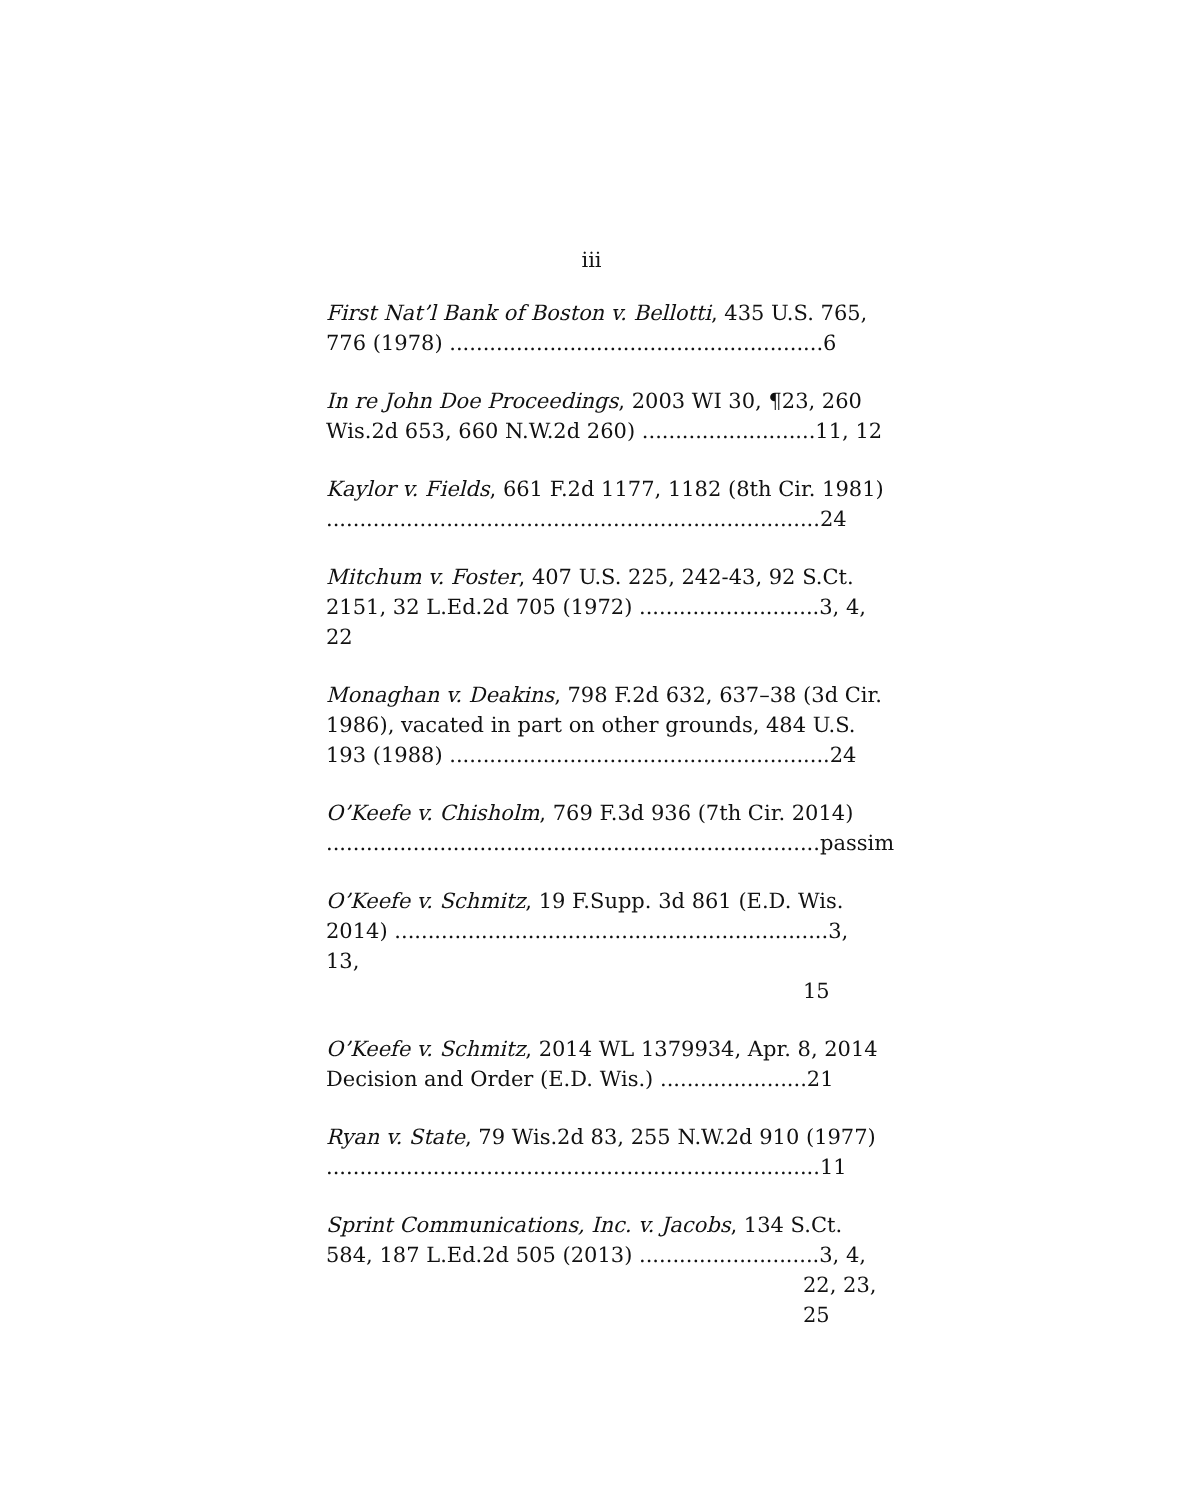iii
First Nat’l Bank of Boston v. Bellotti, 435 U.S. 765, 776 (1978) ........................................................6
In re John Doe Proceedings, 2003 WI 30, ¶23, 260 Wis.2d 653, 660 N.W.2d 260) ..........................11, 12
Kaylor v. Fields, 661 F.2d 1177, 1182 (8th Cir. 1981) ..........................................................................24
Mitchum v. Foster, 407 U.S. 225, 242-43, 92 S.Ct. 2151, 32 L.Ed.2d 705 (1972) ...........................3, 4, 22
Monaghan v. Deakins, 798 F.2d 632, 637–38 (3d Cir. 1986), vacated in part on other grounds, 484 U.S. 193 (1988) .........................................................24
O’Keefe v. Chisholm, 769 F.3d 936 (7th Cir. 2014) ..........................................................................passim
O’Keefe v. Schmitz, 19 F.Supp. 3d 861 (E.D. Wis. 2014) .................................................................3, 13,
15
O’Keefe v. Schmitz, 2014 WL 1379934, Apr. 8, 2014 Decision and Order (E.D. Wis.) ......................21
Ryan v. State, 79 Wis.2d 83, 255 N.W.2d 910 (1977) ..........................................................................11
Sprint Communications, Inc. v. Jacobs, 134 S.Ct. 584, 187 L.Ed.2d 505 (2013) ...........................3, 4,
22, 23,
25